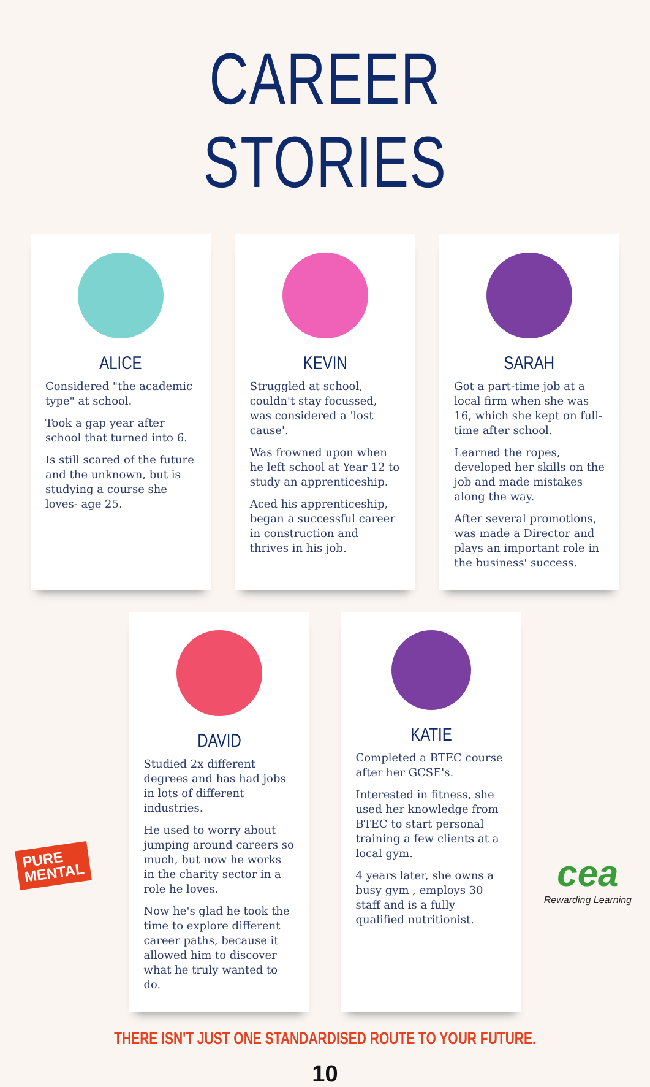CAREER STORIES
ALICE
Considered "the academic type" at school.
Took a gap year after school that turned into 6.
Is still scared of the future and the unknown, but is studying a course she loves- age 25.
KEVIN
Struggled at school, couldn't stay focussed, was considered a 'lost cause'.
Was frowned upon when he left school at Year 12 to study an apprenticeship.
Aced his apprenticeship, began a successful career in construction and thrives in his job.
SARAH
Got a part-time job at a local firm when she was 16, which she kept on full-time after school.
Learned the ropes, developed her skills on the job and made mistakes along the way.
After several promotions, was made a Director and plays an important role in the business' success.
DAVID
Studied 2x different degrees and has had jobs in lots of different industries.
He used to worry about jumping around careers so much, but now he works in the charity sector in a role he loves.
Now he's glad he took the time to explore different career paths, because it allowed him to discover what he truly wanted to do.
KATIE
Completed a BTEC course after her GCSE's.
Interested in fitness, she used her knowledge from BTEC to start personal training a few clients at a local gym.
4 years later, she owns a busy gym , employs 30 staff and is a fully qualified nutritionist.
THERE ISN'T JUST ONE STANDARDISED ROUTE TO YOUR FUTURE.
10
PURE
MENTAL
cea
Rewarding Learning